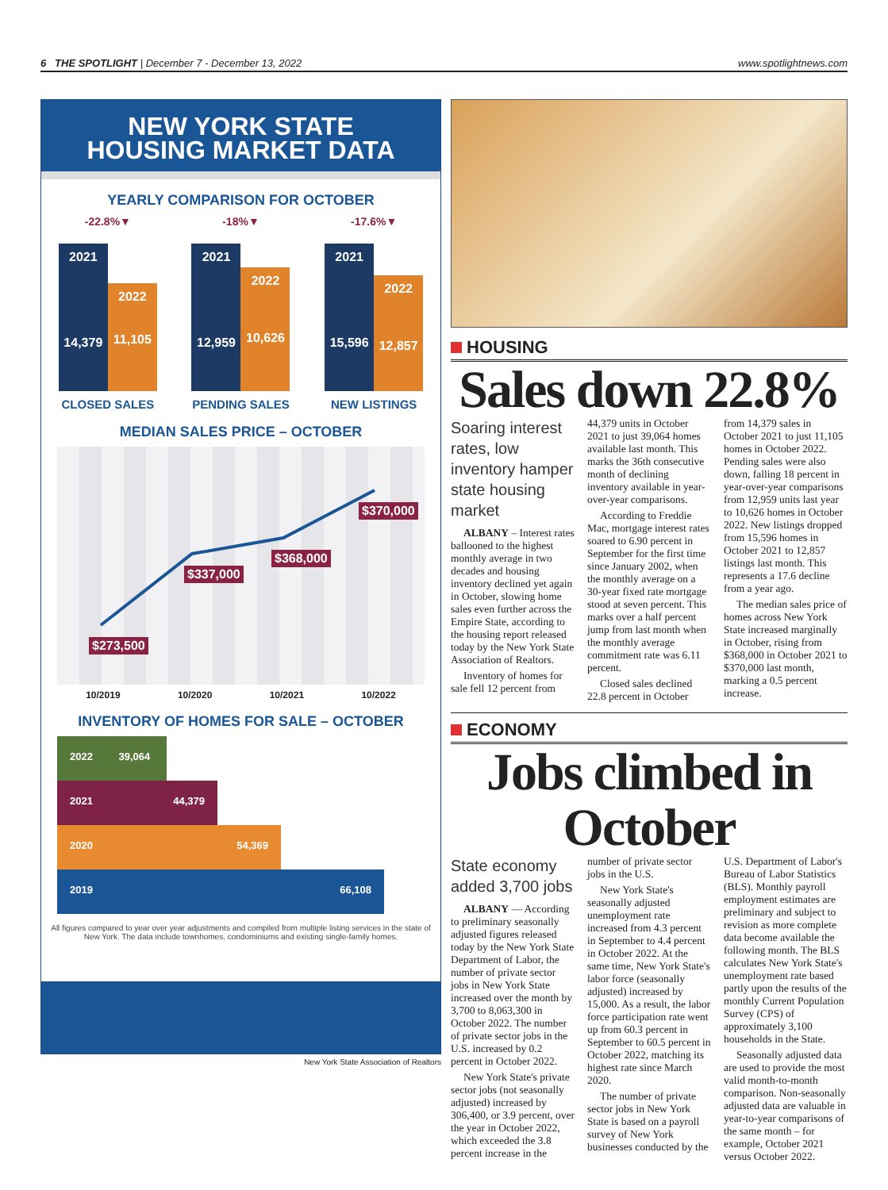6 THE SPOTLIGHT | December 7 - December 13, 2022 www.spotlightnews.com
NEW YORK STATE
HOUSING MARKET DATA
YEARLY COMPARISON FOR OCTOBER
-22.8%▼
2021
14,379
2022
11,105
CLOSED SALES
-18%▼
2021
12,959
2022
10,626
PENDING SALES
-17.6%▼
2021
15,596
2022
12,857
NEW LISTINGS
MEDIAN SALES PRICE – OCTOBER
$273,500
$337,000
$368,000
$370,000
10/2019 10/2020 10/2021 10/2022
INVENTORY OF HOMES FOR SALE – OCTOBER
2022 39,064
2021 44,379
2020 54,369
2019 66,108
All figures compared to year over year adjustments and compiled from multiple listing services in the state of New York. The data include townhomes, condominiums and existing single-family homes.
New York State Association of Realtors
HOUSING
Sales down 22.8%
Soaring interest rates, low inventory hamper state housing market
ALBANY – Interest rates ballooned to the highest monthly average in two decades and housing inventory declined yet again in October, slowing home sales even further across the Empire State, according to the housing report released today by the New York State Association of Realtors.
Inventory of homes for sale fell 12 percent from 44,379 units in October 2021 to just 39,064 homes available last month. This marks the 36th consecutive month of declining inventory available in year-over-year comparisons.
According to Freddie Mac, mortgage interest rates soared to 6.90 percent in September for the first time since January 2002, when the monthly average on a 30-year fixed rate mortgage stood at seven percent. This marks over a half percent jump from last month when the monthly average commitment rate was 6.11 percent.
Closed sales declined 22.8 percent in October from 14,379 sales in October 2021 to just 11,105 homes in October 2022. Pending sales were also down, falling 18 percent in year-over-year comparisons from 12,959 units last year to 10,626 homes in October 2022. New listings dropped from 15,596 homes in October 2021 to 12,857 listings last month. This represents a 17.6 decline from a year ago.
The median sales price of homes across New York State increased marginally in October, rising from $368,000 in October 2021 to $370,000 last month, marking a 0.5 percent increase.
ECONOMY
Jobs climbed in October
State economy added 3,700 jobs
ALBANY — According to preliminary seasonally adjusted figures released today by the New York State Department of Labor, the number of private sector jobs in New York State increased over the month by 3,700 to 8,063,300 in October 2022. The number of private sector jobs in the U.S. increased by 0.2 percent in October 2022.
New York State's private sector jobs (not seasonally adjusted) increased by 306,400, or 3.9 percent, over the year in October 2022, which exceeded the 3.8 percent increase in the number of private sector jobs in the U.S.
New York State's seasonally adjusted unemployment rate increased from 4.3 percent in September to 4.4 percent in October 2022. At the same time, New York State's labor force (seasonally adjusted) increased by 15,000. As a result, the labor force participation rate went up from 60.3 percent in September to 60.5 percent in October 2022, matching its highest rate since March 2020.
The number of private sector jobs in New York State is based on a payroll survey of New York businesses conducted by the U.S. Department of Labor's Bureau of Labor Statistics (BLS). Monthly payroll employment estimates are preliminary and subject to revision as more complete data become available the following month. The BLS calculates New York State's unemployment rate based partly upon the results of the monthly Current Population Survey (CPS) of approximately 3,100 households in the State.
Seasonally adjusted data are used to provide the most valid month-to-month comparison. Non-seasonally adjusted data are valuable in year-to-year comparisons of the same month – for example, October 2021 versus October 2022.